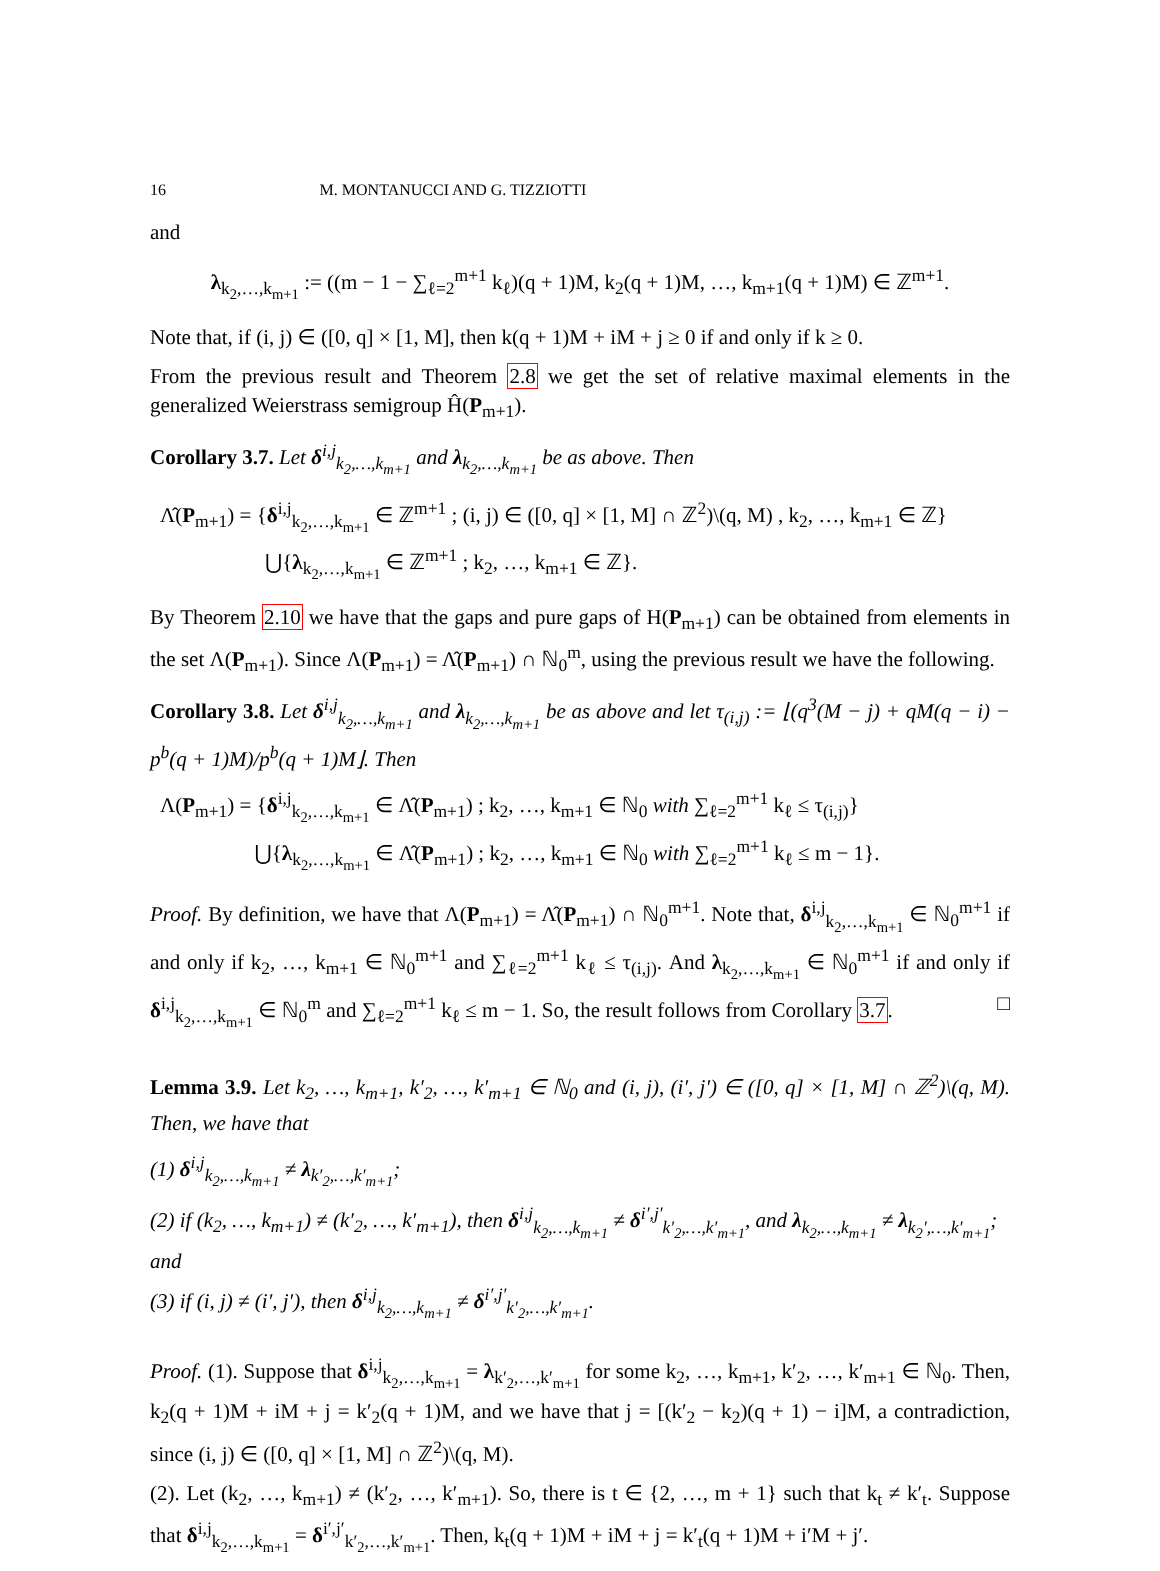16 M. MONTANUCCI AND G. TIZZIOTTI
and
λ<sub>k<sub>2</sub>,…,k<sub>m+1</sub></sub> := ((m − 1 − ∑<sub>ℓ=2</sub><sup>m+1</sup> k<sub>ℓ</sub>)(q + 1)M, k<sub>2</sub>(q + 1)M, …, k<sub>m+1</sub>(q + 1)M) ∈ ℤ<sup>m+1</sup>.
Note that, if (i, j) ∈ ([0, q] × [1, M], then k(q + 1)M + iM + j ≥ 0 if and only if k ≥ 0.
From the previous result and Theorem 2.8 we get the set of relative maximal elements in the generalized Weierstrass semigroup Ĥ(P<sub>m+1</sub>).
Corollary 3.7. Let δ<sup>i,j</sup><sub>k<sub>2</sub>,…,k<sub>m+1</sub></sub> and λ<sub>k<sub>2</sub>,…,k<sub>m+1</sub></sub> be as above. Then
Λ̂(P<sub>m+1</sub>) = {δ<sup>i,j</sup><sub>k<sub>2</sub>,…,k<sub>m+1</sub></sub> ∈ ℤ<sup>m+1</sup> ; (i, j) ∈ ([0, q] × [1, M] ∩ ℤ<sup>2</sup>)\(q, M) , k<sub>2</sub>, …, k<sub>m+1</sub> ∈ ℤ}
⋃{λ<sub>k<sub>2</sub>,…,k<sub>m+1</sub></sub> ∈ ℤ<sup>m+1</sup> ; k<sub>2</sub>, …, k<sub>m+1</sub> ∈ ℤ}.
By Theorem 2.10 we have that the gaps and pure gaps of H(P<sub>m+1</sub>) can be obtained from elements in the set Λ(P<sub>m+1</sub>). Since Λ(P<sub>m+1</sub>) = Λ̂(P<sub>m+1</sub>) ∩ ℕ<sub>0</sub><sup>m</sup>, using the previous result we have the following.
Corollary 3.8. Let δ<sup>i,j</sup><sub>k<sub>2</sub>,…,k<sub>m+1</sub></sub> and λ<sub>k<sub>2</sub>,…,k<sub>m+1</sub></sub> be as above and let τ<sub>(i,j)</sub> := ⌊(q<sup>3</sup>(M − j) + qM(q − i) − p<sup>b</sup>(q + 1)M)/p<sup>b</sup>(q + 1)M⌋. Then
Λ(P<sub>m+1</sub>) = {δ<sup>i,j</sup><sub>k<sub>2</sub>,…,k<sub>m+1</sub></sub> ∈ Λ̂(P<sub>m+1</sub>) ; k<sub>2</sub>, …, k<sub>m+1</sub> ∈ ℕ<sub>0</sub> with ∑<sub>ℓ=2</sub><sup>m+1</sup> k<sub>ℓ</sub> ≤ τ<sub>(i,j)</sub>}
⋃{λ<sub>k<sub>2</sub>,…,k<sub>m+1</sub></sub> ∈ Λ̂(P<sub>m+1</sub>) ; k<sub>2</sub>, …, k<sub>m+1</sub> ∈ ℕ<sub>0</sub> with ∑<sub>ℓ=2</sub><sup>m+1</sup> k<sub>ℓ</sub> ≤ m − 1}.
Proof. By definition, we have that Λ(P<sub>m+1</sub>) = Λ̂(P<sub>m+1</sub>) ∩ ℕ<sub>0</sub><sup>m+1</sup>. Note that, δ<sup>i,j</sup><sub>k<sub>2</sub>,…,k<sub>m+1</sub></sub> ∈ ℕ<sub>0</sub><sup>m+1</sup> if and only if k<sub>2</sub>, …, k<sub>m+1</sub> ∈ ℕ<sub>0</sub><sup>m+1</sup> and ∑<sub>ℓ=2</sub><sup>m+1</sup> k<sub>ℓ</sub> ≤ τ<sub>(i,j)</sub>. And λ<sub>k<sub>2</sub>,…,k<sub>m+1</sub></sub> ∈ ℕ<sub>0</sub><sup>m+1</sup> if and only if δ<sup>i,j</sup><sub>k<sub>2</sub>,…,k<sub>m+1</sub></sub> ∈ ℕ<sub>0</sub><sup>m</sup> and ∑<sub>ℓ=2</sub><sup>m+1</sup> k<sub>ℓ</sub> ≤ m − 1. So, the result follows from Corollary 3.7. □
Lemma 3.9. Let k<sub>2</sub>, …, k<sub>m+1</sub>, k′<sub>2</sub>, …, k′<sub>m+1</sub> ∈ ℕ<sub>0</sub> and (i, j), (i′, j′) ∈ ([0, q] × [1, M] ∩ ℤ<sup>2</sup>)\(q, M). Then, we have that
(1) δ<sup>i,j</sup><sub>k<sub>2</sub>,…,k<sub>m+1</sub></sub> ≠ λ<sub>k′<sub>2</sub>,…,k′<sub>m+1</sub></sub>;
(2) if (k<sub>2</sub>, …, k<sub>m+1</sub>) ≠ (k′<sub>2</sub>, …, k′<sub>m+1</sub>), then δ<sup>i,j</sup><sub>k<sub>2</sub>,…,k<sub>m+1</sub></sub> ≠ δ<sup>i′,j′</sup><sub>k′<sub>2</sub>,…,k′<sub>m+1</sub></sub>, and λ<sub>k<sub>2</sub>,…,k<sub>m+1</sub></sub> ≠ λ<sub>k<sub>2</sub>′,…,k′<sub>m+1</sub></sub>; and
(3) if (i, j) ≠ (i′, j′), then δ<sup>i,j</sup><sub>k<sub>2</sub>,…,k<sub>m+1</sub></sub> ≠ δ<sup>i′,j′</sup><sub>k′<sub>2</sub>,…,k′<sub>m+1</sub></sub>.
Proof. (1). Suppose that δ<sup>i,j</sup><sub>k<sub>2</sub>,…,k<sub>m+1</sub></sub> = λ<sub>k′<sub>2</sub>,…,k′<sub>m+1</sub></sub> for some k<sub>2</sub>, …, k<sub>m+1</sub>, k′<sub>2</sub>, …, k′<sub>m+1</sub> ∈ ℕ<sub>0</sub>. Then, k<sub>2</sub>(q + 1)M + iM + j = k′<sub>2</sub>(q + 1)M, and we have that j = [(k′<sub>2</sub> − k<sub>2</sub>)(q + 1) − i]M, a contradiction, since (i, j) ∈ ([0, q] × [1, M] ∩ ℤ<sup>2</sup>)\(q, M).
(2). Let (k<sub>2</sub>, …, k<sub>m+1</sub>) ≠ (k′<sub>2</sub>, …, k′<sub>m+1</sub>). So, there is t ∈ {2, …, m + 1} such that k<sub>t</sub> ≠ k′<sub>t</sub>. Suppose that δ<sup>i,j</sup><sub>k<sub>2</sub>,…,k<sub>m+1</sub></sub> = δ<sup>i′,j′</sup><sub>k′<sub>2</sub>,…,k′<sub>m+1</sub></sub>. Then, k<sub>t</sub>(q + 1)M + iM + j = k′<sub>t</sub>(q + 1)M + i′M + j′.